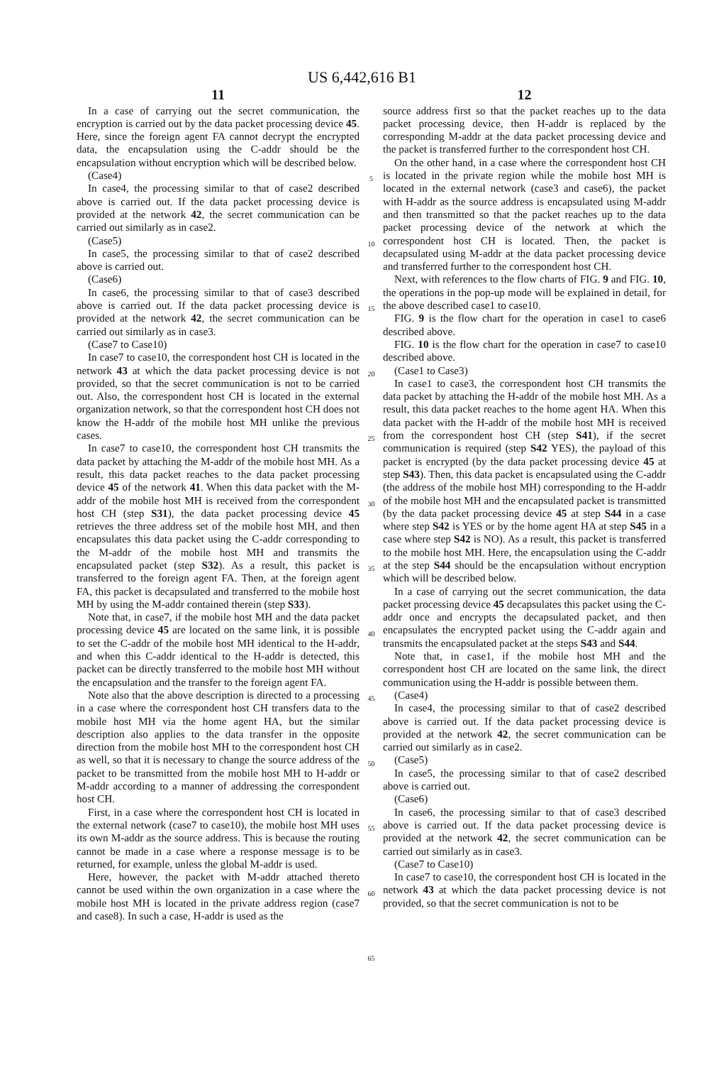US 6,442,616 B1
11
In a case of carrying out the secret communication, the encryption is carried out by the data packet processing device 45. Here, since the foreign agent FA cannot decrypt the encrypted data, the encapsulation using the C-addr should be the encapsulation without encryption which will be described below.
(Case4)
In case4, the processing similar to that of case2 described above is carried out. If the data packet processing device is provided at the network 42, the secret communication can be carried out similarly as in case2.
(Case5)
In case5, the processing similar to that of case2 described above is carried out.
(Case6)
In case6, the processing similar to that of case3 described above is carried out. If the data packet processing device is provided at the network 42, the secret communication can be carried out similarly as in case3.
(Case7 to Case10)
In case7 to case10, the correspondent host CH is located in the network 43 at which the data packet processing device is not provided, so that the secret communication is not to be carried out. Also, the correspondent host CH is located in the external organization network, so that the correspondent host CH does not know the H-addr of the mobile host MH unlike the previous cases.
In case7 to case10, the correspondent host CH transmits the data packet by attaching the M-addr of the mobile host MH. As a result, this data packet reaches to the data packet processing device 45 of the network 41. When this data packet with the M-addr of the mobile host MH is received from the correspondent host CH (step S31), the data packet processing device 45 retrieves the three address set of the mobile host MH, and then encapsulates this data packet using the C-addr corresponding to the M-addr of the mobile host MH and transmits the encapsulated packet (step S32). As a result, this packet is transferred to the foreign agent FA. Then, at the foreign agent FA, this packet is decapsulated and transferred to the mobile host MH by using the M-addr contained therein (step S33).
Note that, in case7, if the mobile host MH and the data packet processing device 45 are located on the same link, it is possible to set the C-addr of the mobile host MH identical to the H-addr, and when this C-addr identical to the H-addr is detected, this packet can be directly transferred to the mobile host MH without the encapsulation and the transfer to the foreign agent FA.
Note also that the above description is directed to a processing in a case where the correspondent host CH transfers data to the mobile host MH via the home agent HA, but the similar description also applies to the data transfer in the opposite direction from the mobile host MH to the correspondent host CH as well, so that it is necessary to change the source address of the packet to be transmitted from the mobile host MH to H-addr or M-addr according to a manner of addressing the correspondent host CH.
First, in a case where the correspondent host CH is located in the external network (case7 to case10), the mobile host MH uses its own M-addr as the source address. This is because the routing cannot be made in a case where a response message is to be returned, for example, unless the global M-addr is used.
Here, however, the packet with M-addr attached thereto cannot be used within the own organization in a case where the mobile host MH is located in the private address region (case7 and case8). In such a case, H-addr is used as the
5
10
15
20
25
30
35
40
45
50
55
60
65
12
source address first so that the packet reaches up to the data packet processing device, then H-addr is replaced by the corresponding M-addr at the data packet processing device and the packet is transferred further to the correspondent host CH.
On the other hand, in a case where the correspondent host CH is located in the private region while the mobile host MH is located in the external network (case3 and case6), the packet with H-addr as the source address is encapsulated using M-addr and then transmitted so that the packet reaches up to the data packet processing device of the network at which the correspondent host CH is located. Then, the packet is decapsulated using M-addr at the data packet processing device and transferred further to the correspondent host CH.
Next, with references to the flow charts of FIG. 9 and FIG. 10, the operations in the pop-up mode will be explained in detail, for the above described case1 to case10.
FIG. 9 is the flow chart for the operation in case1 to case6 described above.
FIG. 10 is the flow chart for the operation in case7 to case10 described above.
(Case1 to Case3)
In case1 to case3, the correspondent host CH transmits the data packet by attaching the H-addr of the mobile host MH. As a result, this data packet reaches to the home agent HA. When this data packet with the H-addr of the mobile host MH is received from the correspondent host CH (step S41), if the secret communication is required (step S42 YES), the payload of this packet is encrypted (by the data packet processing device 45 at step S43). Then, this data packet is encapsulated using the C-addr (the address of the mobile host MH) corresponding to the H-addr of the mobile host MH and the encapsulated packet is transmitted (by the data packet processing device 45 at step S44 in a case where step S42 is YES or by the home agent HA at step S45 in a case where step S42 is NO). As a result, this packet is transferred to the mobile host MH. Here, the encapsulation using the C-addr at the step S44 should be the encapsulation without encryption which will be described below.
In a case of carrying out the secret communication, the data packet processing device 45 decapsulates this packet using the C-addr once and encrypts the decapsulated packet, and then encapsulates the encrypted packet using the C-addr again and transmits the encapsulated packet at the steps S43 and S44.
Note that, in case1, if the mobile host MH and the correspondent host CH are located on the same link, the direct communication using the H-addr is possible between them.
(Case4)
In case4, the processing similar to that of case2 described above is carried out. If the data packet processing device is provided at the network 42, the secret communication can be carried out similarly as in case2.
(Case5)
In case5, the processing similar to that of case2 described above is carried out.
(Case6)
In case6, the processing similar to that of case3 described above is carried out. If the data packet processing device is provided at the network 42, the secret communication can be carried out similarly as in case3.
(Case7 to Case10)
In case7 to case10, the correspondent host CH is located in the network 43 at which the data packet processing device is not provided, so that the secret communication is not to be